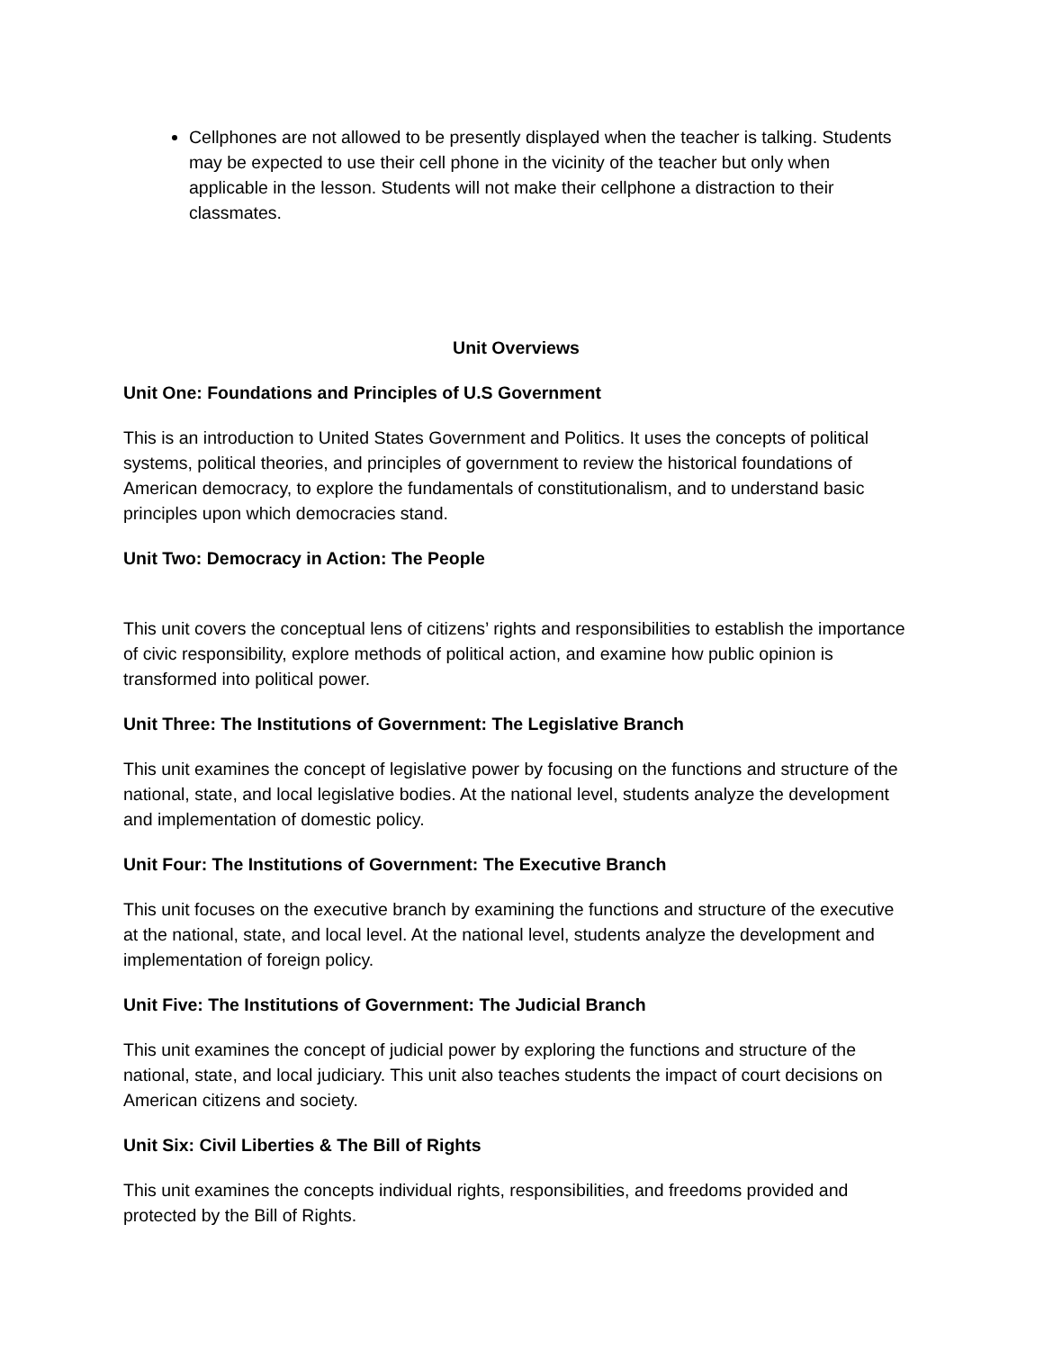Cellphones are not allowed to be presently displayed when the teacher is talking. Students may be expected to use their cell phone in the vicinity of the teacher but only when applicable in the lesson. Students will not make their cellphone a distraction to their classmates.
Unit Overviews
Unit One: Foundations and Principles of U.S Government
This is an introduction to United States Government and Politics. It uses the concepts of political systems, political theories, and principles of government to review the historical foundations of American democracy, to explore the fundamentals of constitutionalism, and to understand basic principles upon which democracies stand.
Unit Two: Democracy in Action: The People
This unit covers the conceptual lens of citizens’ rights and responsibilities to establish the importance of civic responsibility, explore methods of political action, and examine how public opinion is transformed into political power.
Unit Three: The Institutions of Government: The Legislative Branch
This unit examines the concept of legislative power by focusing on the functions and structure of the national, state, and local legislative bodies. At the national level, students analyze the development and implementation of domestic policy.
Unit Four: The Institutions of Government: The Executive Branch
This unit focuses on the executive branch by examining the functions and structure of the executive at the national, state, and local level. At the national level, students analyze the development and implementation of foreign policy.
Unit Five: The Institutions of Government: The Judicial Branch
This unit examines the concept of judicial power by exploring the functions and structure of the national, state, and local judiciary. This unit also teaches students the impact of court decisions on American citizens and society.
Unit Six: Civil Liberties & The Bill of Rights
This unit examines the concepts individual rights, responsibilities, and freedoms provided and protected by the Bill of Rights.